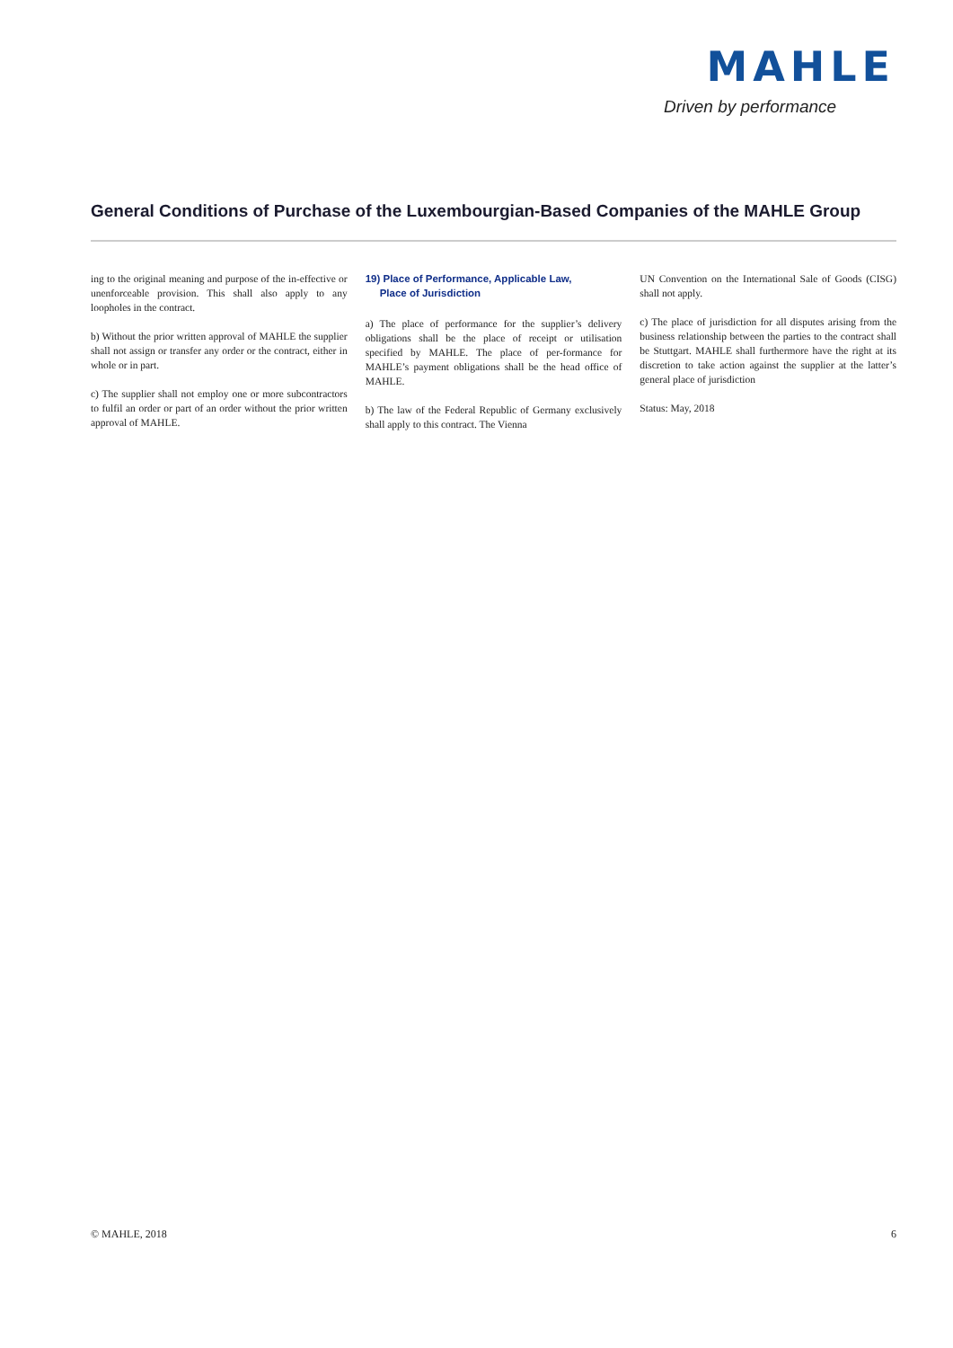MAHLE
Driven by performance
General Conditions of Purchase of the Luxembourgian-Based Companies of the MAHLE Group
ing to the original meaning and purpose of the in-effective or unenforceable provision. This shall also apply to any loopholes in the contract.
b) Without the prior written approval of MAHLE the supplier shall not assign or transfer any order or the contract, either in whole or in part.
c) The supplier shall not employ one or more subcontractors to fulfil an order or part of an order without the prior written approval of MAHLE.
19) Place of Performance, Applicable Law,
Place of Jurisdiction
a) The place of performance for the supplier’s delivery obligations shall be the place of receipt or utilisation specified by MAHLE. The place of per-formance for MAHLE’s payment obligations shall be the head office of MAHLE.
b) The law of the Federal Republic of Germany exclusively shall apply to this contract. The Vienna
UN Convention on the International Sale of Goods (CISG) shall not apply.
c) The place of jurisdiction for all disputes arising from the business relationship between the parties to the contract shall be Stuttgart. MAHLE shall furthermore have the right at its discretion to take action against the supplier at the latter’s general place of jurisdiction
Status: May, 2018
© MAHLE, 2018 6